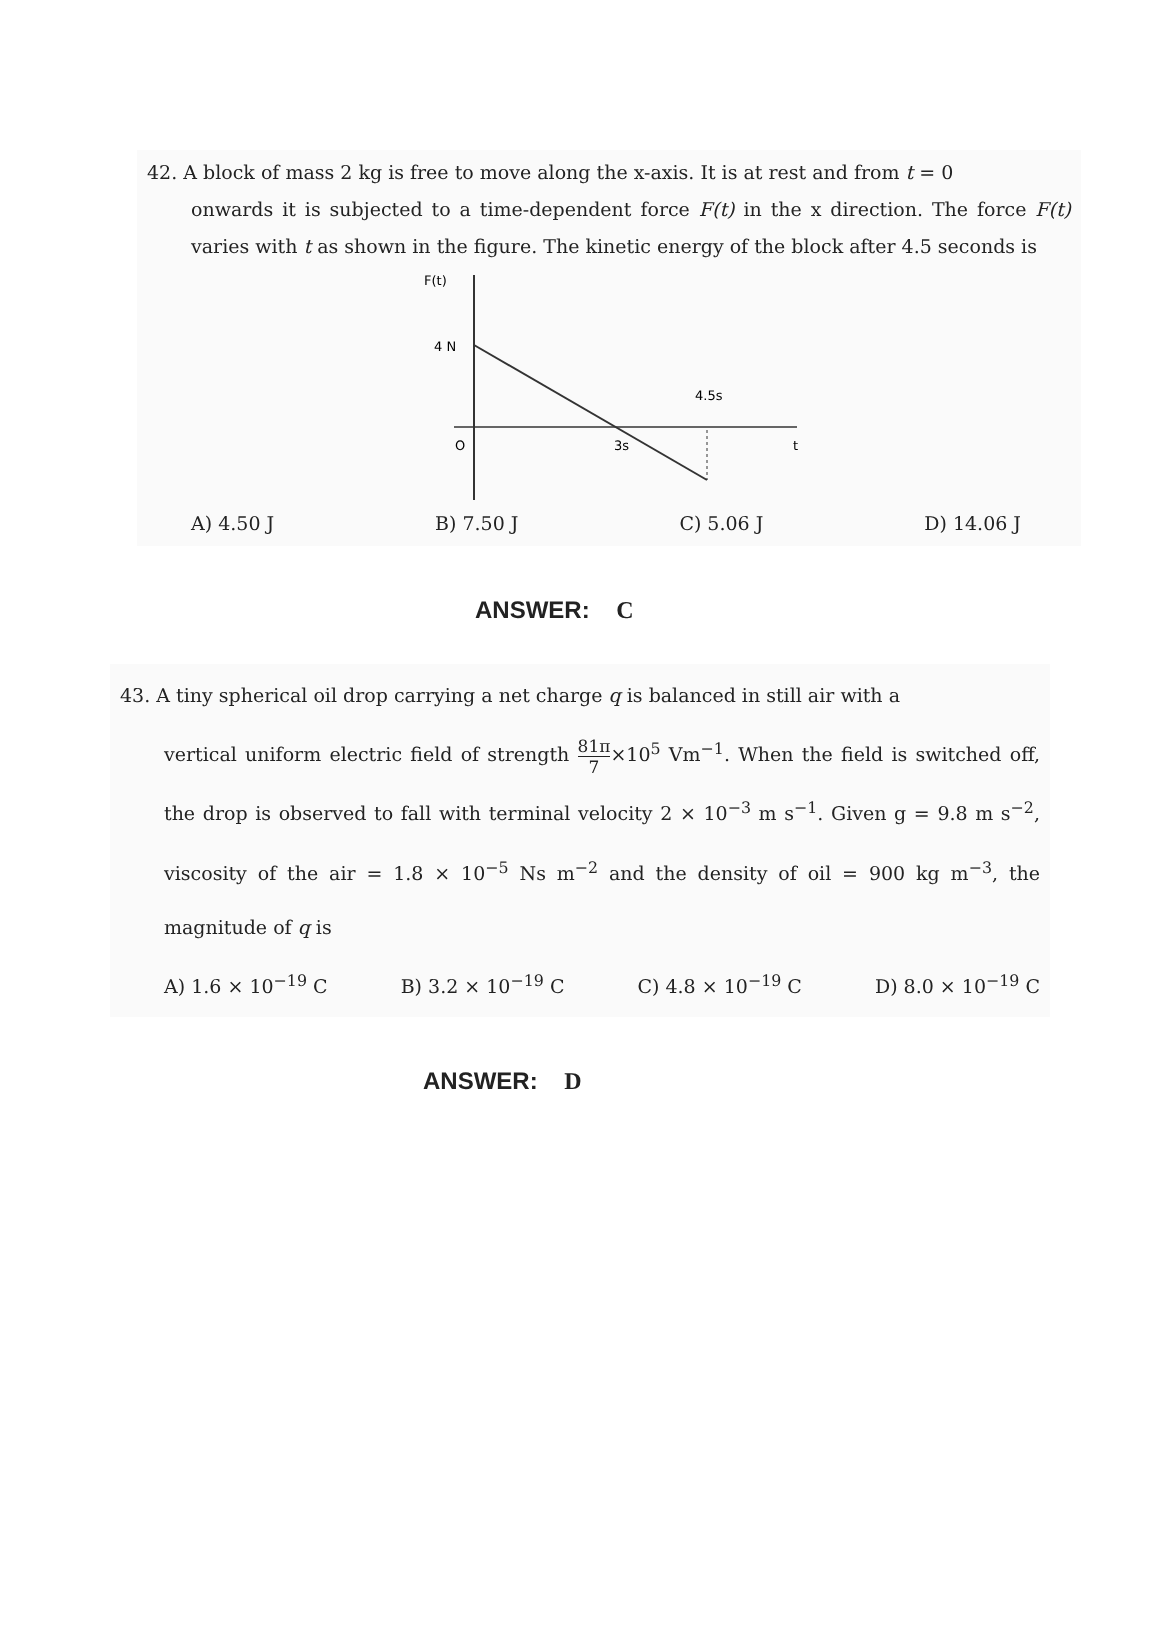42. A block of mass 2 kg is free to move along the x-axis. It is at rest and from t = 0
onwards it is subjected to a time-dependent force F(t) in the x direction. The force F(t) varies with t as shown in the figure. The kinetic energy of the block after 4.5 seconds is
F(t)
4 N
t
O
3s
4.5s
A) 4.50 J B) 7.50 J C) 5.06 J D) 14.06 J
ANSWER: C
43. A tiny spherical oil drop carrying a net charge q is balanced in still air with a
vertical uniform electric field of strength 81π 7×10<sup>5</sup> Vm<sup>−1</sup>. When the field is switched off, the drop is observed to fall with terminal velocity 2 × 10<sup>−3</sup> m s<sup>−1</sup>. Given g = 9.8 m s<sup>−2</sup>, viscosity of the air = 1.8 × 10<sup>−5</sup> Ns m<sup>−2</sup> and the density of oil = 900 kg m<sup>−3</sup>, the magnitude of q is
A) 1.6 × 10<sup>−19</sup> C B) 3.2 × 10<sup>−19</sup> C C) 4.8 × 10<sup>−19</sup> C D) 8.0 × 10<sup>−19</sup> C
ANSWER: D